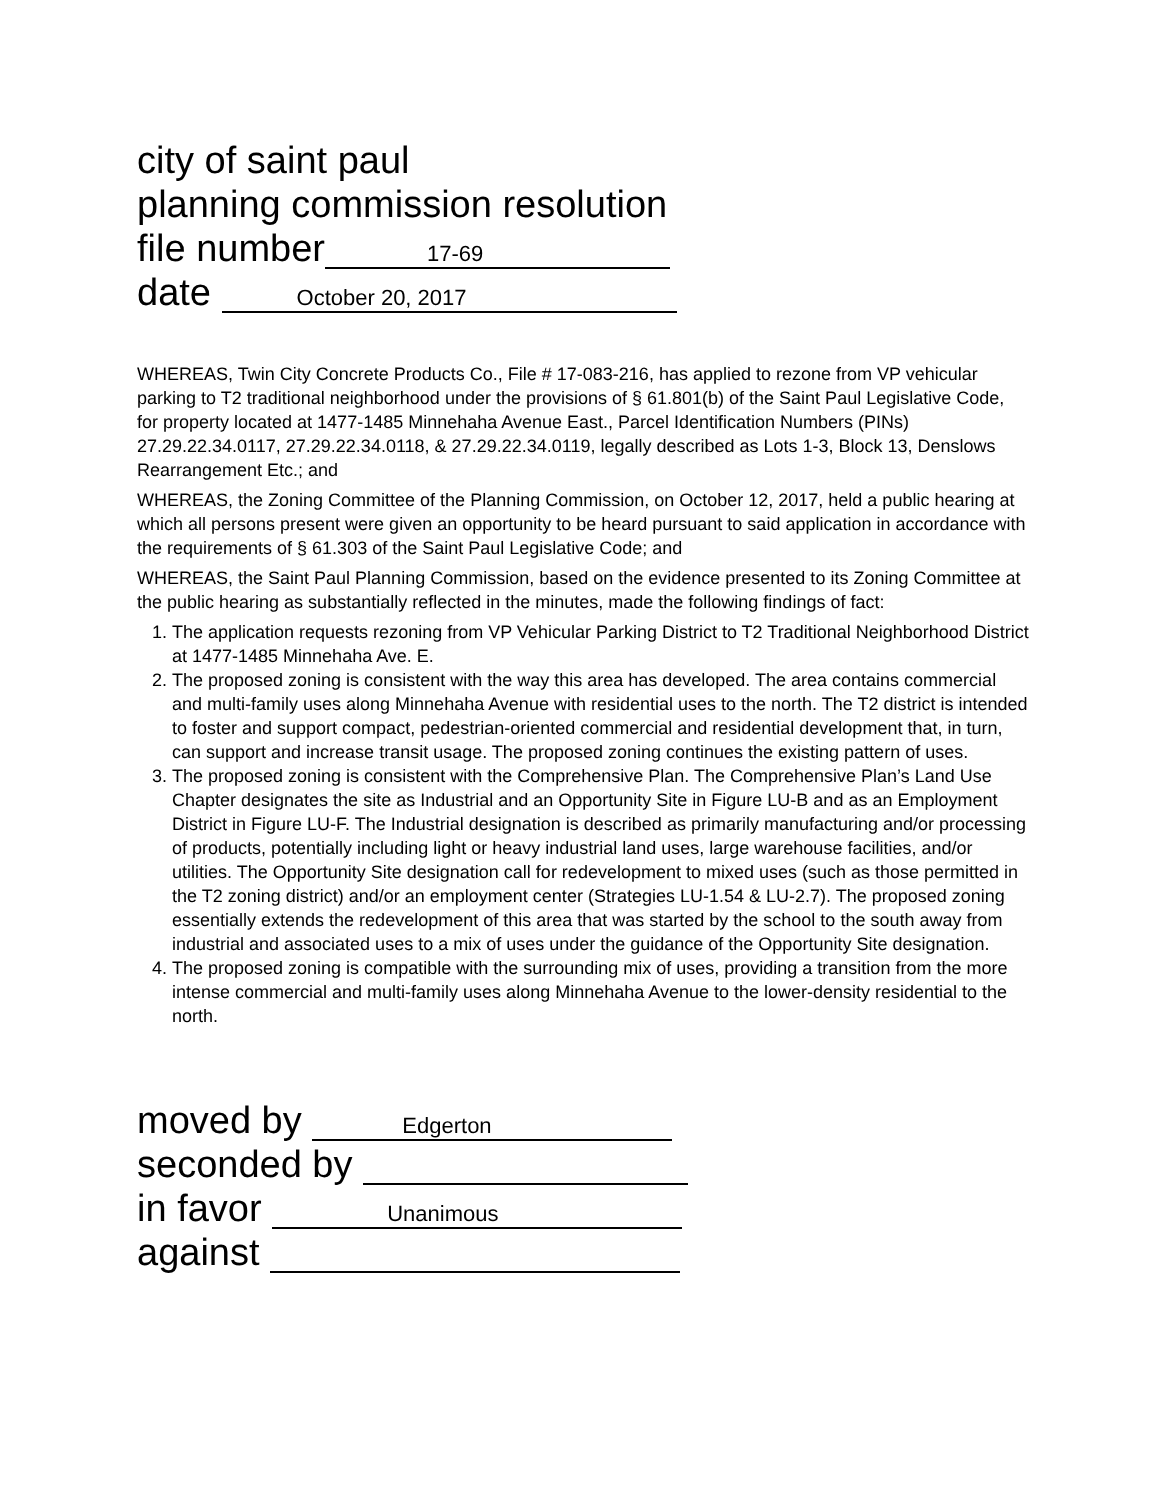city of saint paul
planning commission resolution
file number 17-69
date October 20, 2017
WHEREAS, Twin City Concrete Products Co., File # 17-083-216, has applied to rezone from VP vehicular parking to T2 traditional neighborhood under the provisions of § 61.801(b) of the Saint Paul Legislative Code, for property located at 1477-1485 Minnehaha Avenue East., Parcel Identification Numbers (PINs) 27.29.22.34.0117, 27.29.22.34.0118, & 27.29.22.34.0119, legally described as Lots 1-3, Block 13, Denslows Rearrangement Etc.; and
WHEREAS, the Zoning Committee of the Planning Commission, on October 12, 2017, held a public hearing at which all persons present were given an opportunity to be heard pursuant to said application in accordance with the requirements of § 61.303 of the Saint Paul Legislative Code; and
WHEREAS, the Saint Paul Planning Commission, based on the evidence presented to its Zoning Committee at the public hearing as substantially reflected in the minutes, made the following findings of fact:
1. The application requests rezoning from VP Vehicular Parking District to T2 Traditional Neighborhood District at 1477-1485 Minnehaha Ave. E.
2. The proposed zoning is consistent with the way this area has developed. The area contains commercial and multi-family uses along Minnehaha Avenue with residential uses to the north. The T2 district is intended to foster and support compact, pedestrian-oriented commercial and residential development that, in turn, can support and increase transit usage. The proposed zoning continues the existing pattern of uses.
3. The proposed zoning is consistent with the Comprehensive Plan. The Comprehensive Plan’s Land Use Chapter designates the site as Industrial and an Opportunity Site in Figure LU-B and as an Employment District in Figure LU-F. The Industrial designation is described as primarily manufacturing and/or processing of products, potentially including light or heavy industrial land uses, large warehouse facilities, and/or utilities. The Opportunity Site designation call for redevelopment to mixed uses (such as those permitted in the T2 zoning district) and/or an employment center (Strategies LU-1.54 & LU-2.7). The proposed zoning essentially extends the redevelopment of this area that was started by the school to the south away from industrial and associated uses to a mix of uses under the guidance of the Opportunity Site designation.
4. The proposed zoning is compatible with the surrounding mix of uses, providing a transition from the more intense commercial and multi-family uses along Minnehaha Avenue to the lower-density residential to the north.
moved by Edgerton
seconded by
in favor Unanimous
against